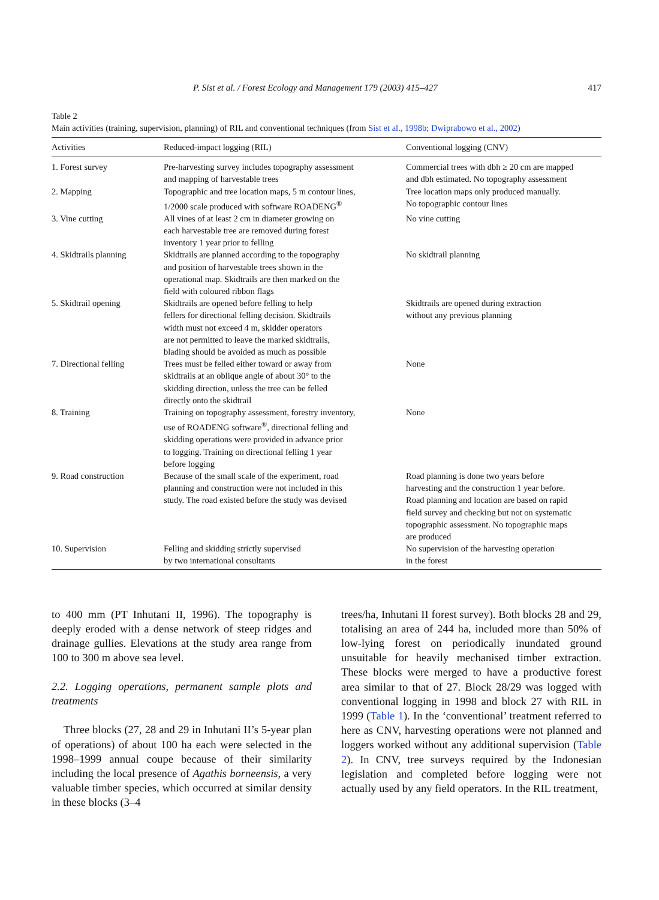P. Sist et al. / Forest Ecology and Management 179 (2003) 415–427 417
Table 2
Main activities (training, supervision, planning) of RIL and conventional techniques (from Sist et al., 1998b; Dwiprabowo et al., 2002)
| Activities | Reduced-impact logging (RIL) | Conventional logging (CNV) |
| --- | --- | --- |
| 1. Forest survey | Pre-harvesting survey includes topography assessment and mapping of harvestable trees | Commercial trees with dbh ≥ 20 cm are mapped and dbh estimated. No topography assessment |
| 2. Mapping | Topographic and tree location maps, 5 m contour lines, 1/2000 scale produced with software ROADENG<sup>®</sup> | Tree location maps only produced manually. No topographic contour lines |
| 3. Vine cutting | All vines of at least 2 cm in diameter growing on each harvestable tree are removed during forest inventory 1 year prior to felling | No vine cutting |
| 4. Skidtrails planning | Skidtrails are planned according to the topography and position of harvestable trees shown in the operational map. Skidtrails are then marked on the field with coloured ribbon flags | No skidtrail planning |
| 5. Skidtrail opening | Skidtrails are opened before felling to help fellers for directional felling decision. Skidtrails width must not exceed 4 m, skidder operators are not permitted to leave the marked skidtrails, blading should be avoided as much as possible | Skidtrails are opened during extraction without any previous planning |
| 7. Directional felling | Trees must be felled either toward or away from skidtrails at an oblique angle of about 30° to the skidding direction, unless the tree can be felled directly onto the skidtrail | None |
| 8. Training | Training on topography assessment, forestry inventory, use of ROADENG software<sup>®</sup>, directional felling and skidding operations were provided in advance prior to logging. Training on directional felling 1 year before logging | None |
| 9. Road construction | Because of the small scale of the experiment, road planning and construction were not included in this study. The road existed before the study was devised | Road planning is done two years before harvesting and the construction 1 year before. Road planning and location are based on rapid field survey and checking but not on systematic topographic assessment. No topographic maps are produced |
| 10. Supervision | Felling and skidding strictly supervised by two international consultants | No supervision of the harvesting operation in the forest |
to 400 mm (PT Inhutani II, 1996). The topography is deeply eroded with a dense network of steep ridges and drainage gullies. Elevations at the study area range from 100 to 300 m above sea level.
2.2. Logging operations, permanent sample plots and treatments
Three blocks (27, 28 and 29 in Inhutani II’s 5-year plan of operations) of about 100 ha each were selected in the 1998–1999 annual coupe because of their similarity including the local presence of Agathis borneensis, a very valuable timber species, which occurred at similar density in these blocks (3–4
trees/ha, Inhutani II forest survey). Both blocks 28 and 29, totalising an area of 244 ha, included more than 50% of low-lying forest on periodically inundated ground unsuitable for heavily mechanised timber extraction. These blocks were merged to have a productive forest area similar to that of 27. Block 28/29 was logged with conventional logging in 1998 and block 27 with RIL in 1999 (Table 1). In the ‘conventional’ treatment referred to here as CNV, harvesting operations were not planned and loggers worked without any additional supervision (Table 2). In CNV, tree surveys required by the Indonesian legislation and completed before logging were not actually used by any field operators. In the RIL treatment,